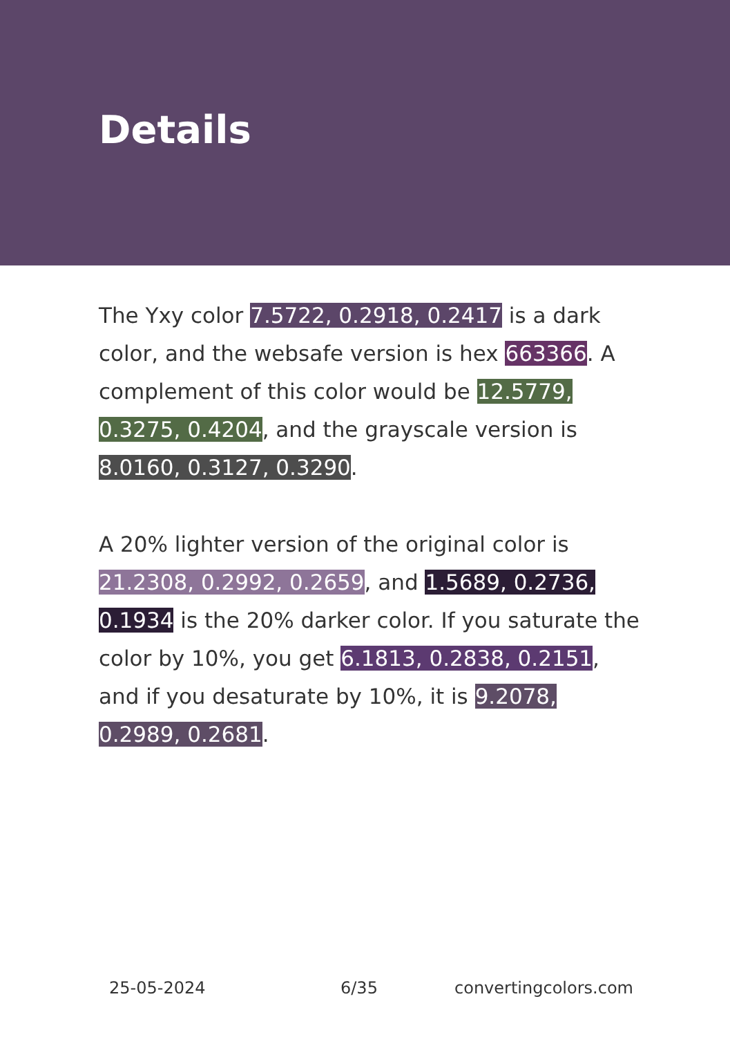Details
The Yxy color 7.5722, 0.2918, 0.2417 is a dark color, and the websafe version is hex 663366. A complement of this color would be 12.5779, 0.3275, 0.4204, and the grayscale version is 8.0160, 0.3127, 0.3290.
A 20% lighter version of the original color is 21.2308, 0.2992, 0.2659, and 1.5689, 0.2736, 0.1934 is the 20% darker color. If you saturate the color by 10%, you get 6.1813, 0.2838, 0.2151, and if you desaturate by 10%, it is 9.2078, 0.2989, 0.2681.
25-05-2024 6/35 convertingcolors.com